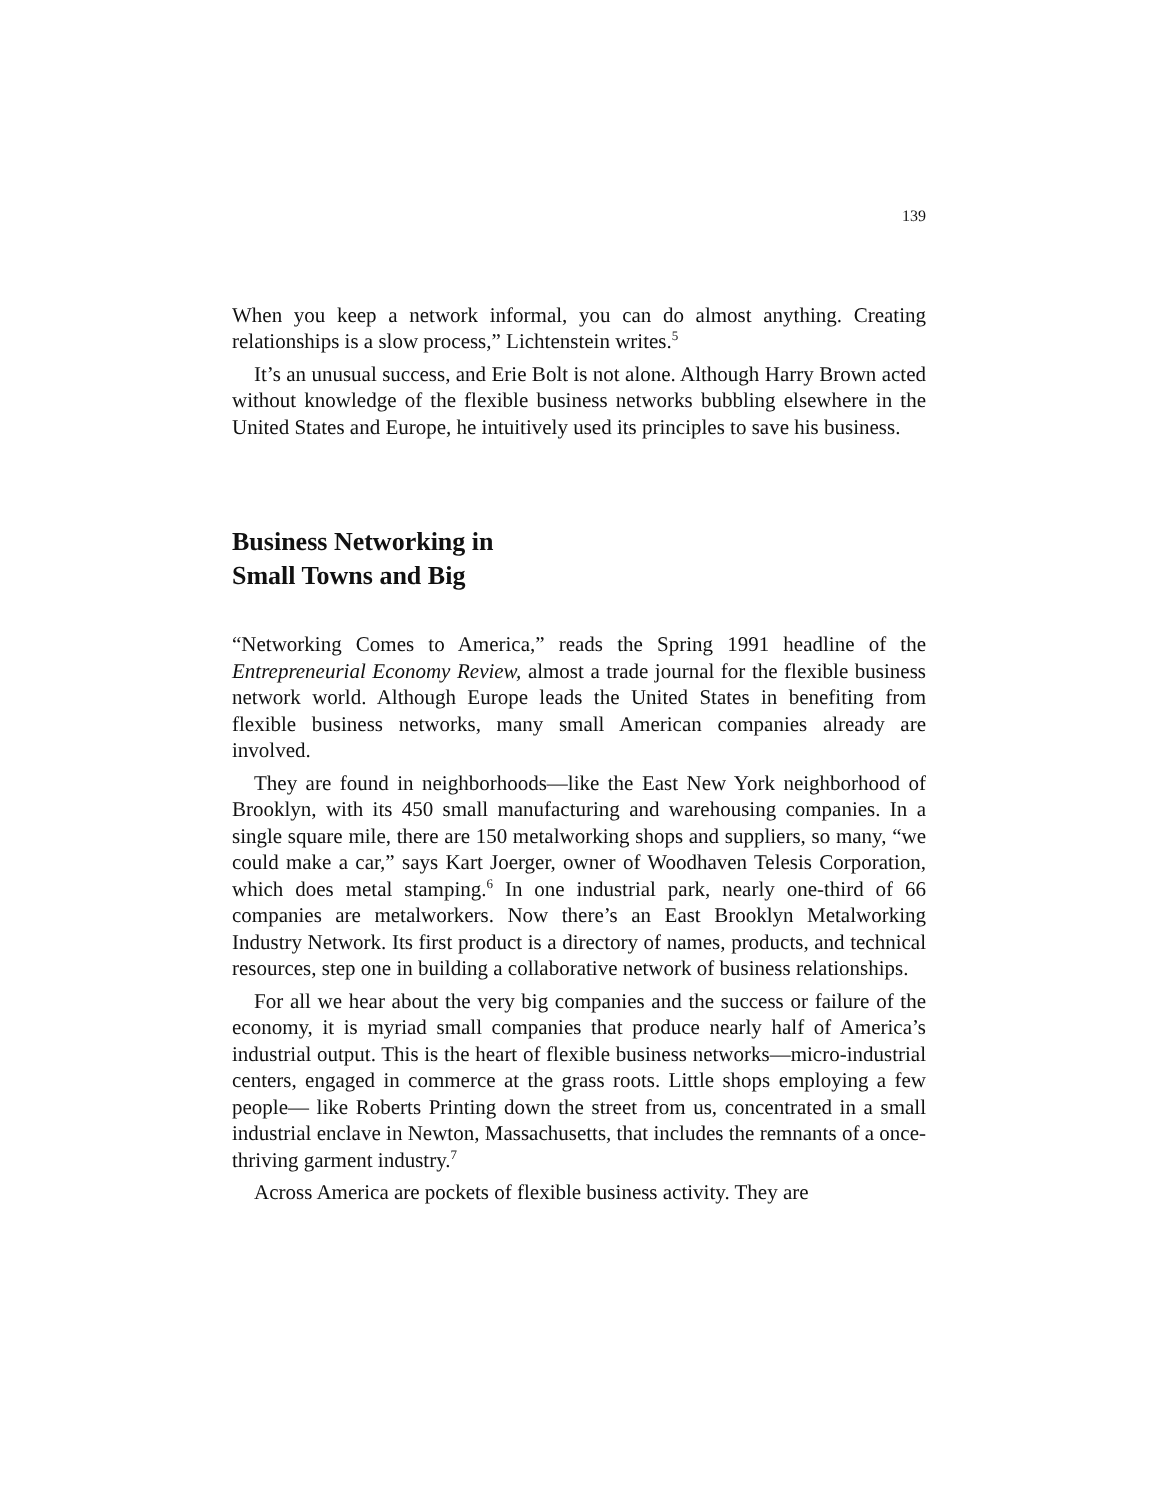139
When you keep a network informal, you can do almost anything. Creating relationships is a slow process,” Lichtenstein writes.<sup>5</sup>
It’s an unusual success, and Erie Bolt is not alone. Although Harry Brown acted without knowledge of the flexible business networks bubbling elsewhere in the United States and Europe, he intuitively used its principles to save his business.
Business Networking in
Small Towns and Big
“Networking Comes to America,” reads the Spring 1991 headline of the Entrepreneurial Economy Review, almost a trade journal for the flexible business network world. Although Europe leads the United States in benefiting from flexible business networks, many small American companies already are involved.
They are found in neighborhoods—like the East New York neighborhood of Brooklyn, with its 450 small manufacturing and warehousing companies. In a single square mile, there are 150 metalworking shops and suppliers, so many, “we could make a car,” says Kart Joerger, owner of Woodhaven Telesis Corporation, which does metal stamping.<sup>6</sup> In one industrial park, nearly one-third of 66 companies are metalworkers. Now there’s an East Brooklyn Metalworking Industry Network. Its first product is a directory of names, products, and technical resources, step one in building a collaborative network of business relationships.
For all we hear about the very big companies and the success or failure of the economy, it is myriad small companies that produce nearly half of America’s industrial output. This is the heart of flexible business networks—micro-industrial centers, engaged in commerce at the grass roots. Little shops employing a few people— like Roberts Printing down the street from us, concentrated in a small industrial enclave in Newton, Massachusetts, that includes the remnants of a once-thriving garment industry.<sup>7</sup>
Across America are pockets of flexible business activity. They are